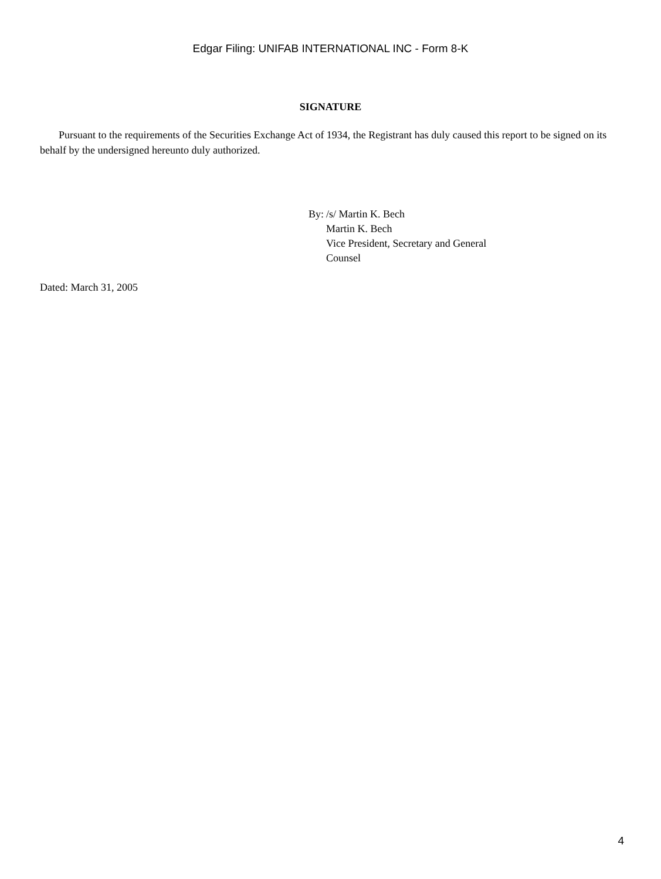Edgar Filing: UNIFAB INTERNATIONAL INC - Form 8-K
SIGNATURE
Pursuant to the requirements of the Securities Exchange Act of 1934, the Registrant has duly caused this report to be signed on its behalf by the undersigned hereunto duly authorized.
| By: | /s/ Martin K. Bech |
| | Martin K. Bech |
| | Vice President, Secretary and General Counsel |
Dated: March 31, 2005
4